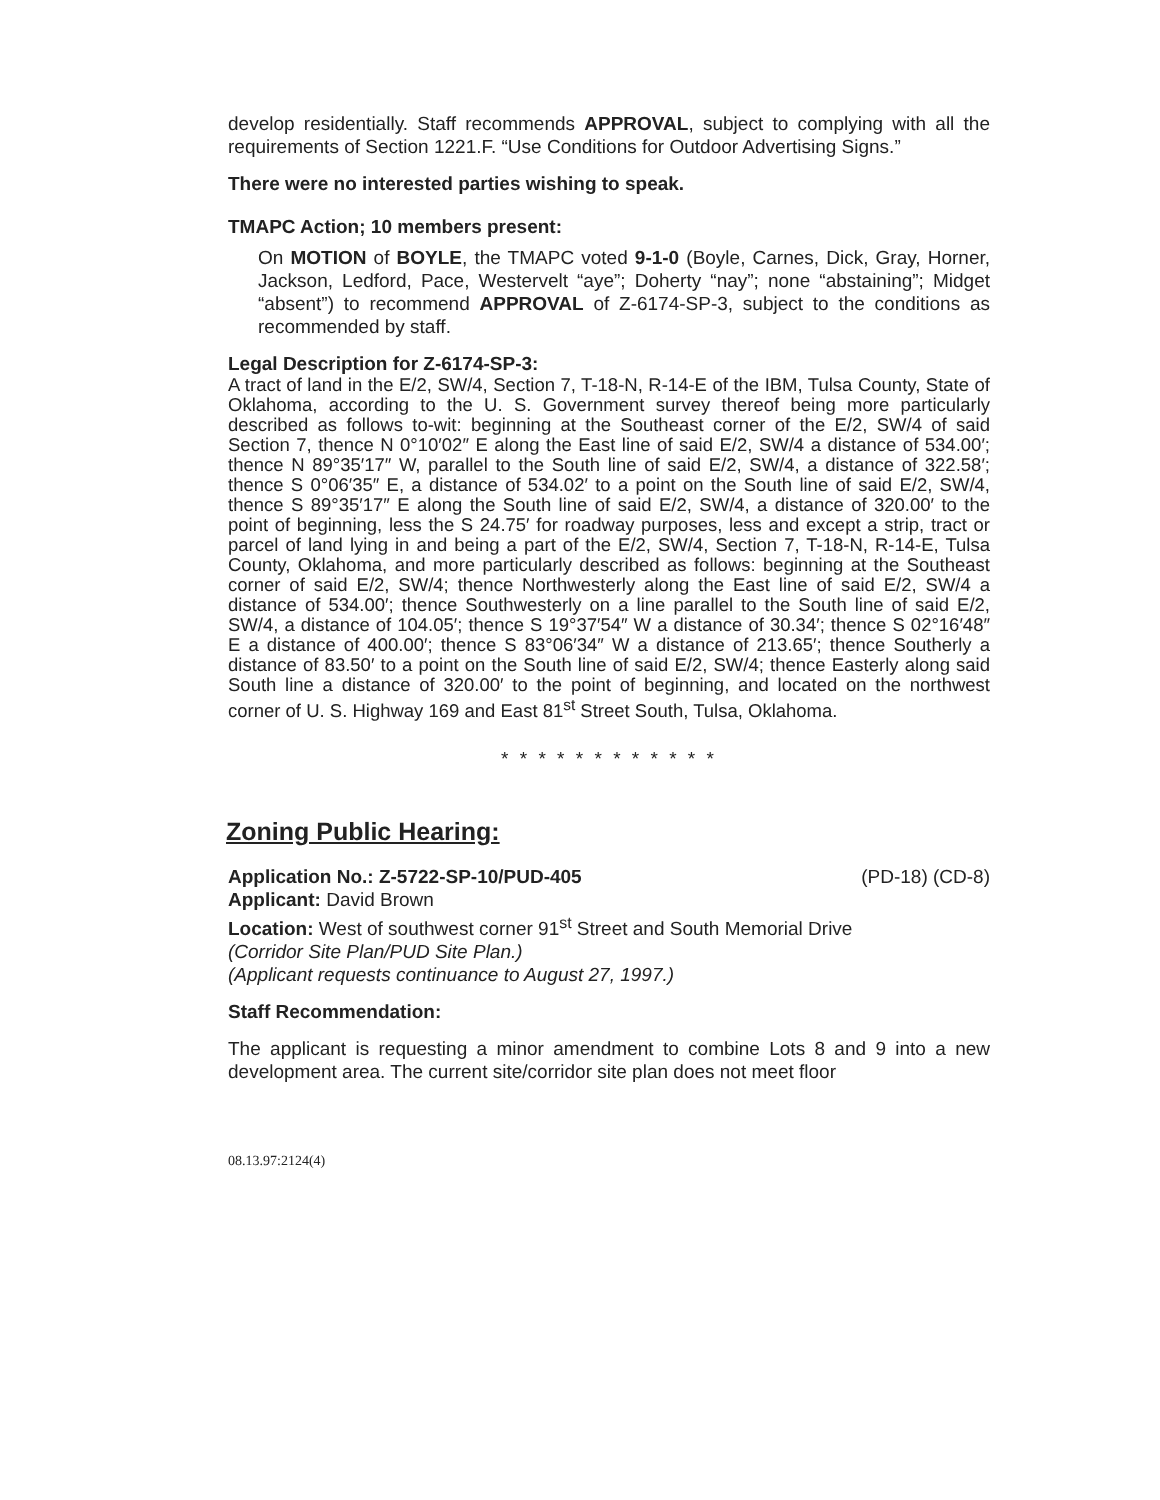develop residentially. Staff recommends APPROVAL, subject to complying with all the requirements of Section 1221.F. “Use Conditions for Outdoor Advertising Signs.”
There were no interested parties wishing to speak.
TMAPC Action; 10 members present:
On MOTION of BOYLE, the TMAPC voted 9-1-0 (Boyle, Carnes, Dick, Gray, Horner, Jackson, Ledford, Pace, Westervelt “aye”; Doherty “nay”; none “abstaining”; Midget “absent”) to recommend APPROVAL of Z-6174-SP-3, subject to the conditions as recommended by staff.
Legal Description for Z-6174-SP-3:
A tract of land in the E/2, SW/4, Section 7, T-18-N, R-14-E of the IBM, Tulsa County, State of Oklahoma, according to the U. S. Government survey thereof being more particularly described as follows to-wit: beginning at the Southeast corner of the E/2, SW/4 of said Section 7, thence N 0°10′02″ E along the East line of said E/2, SW/4 a distance of 534.00′; thence N 89°35′17″ W, parallel to the South line of said E/2, SW/4, a distance of 322.58′; thence S 0°06′35″ E, a distance of 534.02′ to a point on the South line of said E/2, SW/4, thence S 89°35′17″ E along the South line of said E/2, SW/4, a distance of 320.00′ to the point of beginning, less the S 24.75′ for roadway purposes, less and except a strip, tract or parcel of land lying in and being a part of the E/2, SW/4, Section 7, T-18-N, R-14-E, Tulsa County, Oklahoma, and more particularly described as follows: beginning at the Southeast corner of said E/2, SW/4; thence Northwesterly along the East line of said E/2, SW/4 a distance of 534.00′; thence Southwesterly on a line parallel to the South line of said E/2, SW/4, a distance of 104.05′; thence S 19°37′54″ W a distance of 30.34′; thence S 02°16′48″ E a distance of 400.00′; thence S 83°06′34″ W a distance of 213.65′; thence Southerly a distance of 83.50′ to a point on the South line of said E/2, SW/4; thence Easterly along said South line a distance of 320.00′ to the point of beginning, and located on the northwest corner of U. S. Highway 169 and East 81<sup>st</sup> Street South, Tulsa, Oklahoma.
* * * * * * * * * * * *
Zoning Public Hearing:
Application No.: Z-5722-SP-10/PUD-405 (PD-18) (CD-8)
Applicant: David Brown
Location: West of southwest corner 91<sup>st</sup> Street and South Memorial Drive
(Corridor Site Plan/PUD Site Plan.)
(Applicant requests continuance to August 27, 1997.)
Staff Recommendation:
The applicant is requesting a minor amendment to combine Lots 8 and 9 into a new development area. The current site/corridor site plan does not meet floor
08.13.97:2124(4)